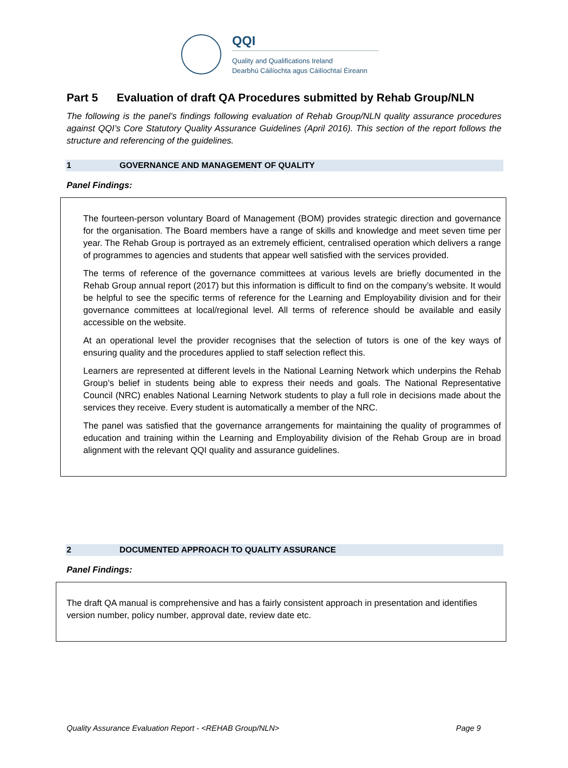QQI
Quality and Qualifications Ireland
Dearbhú Cáilíochta agus Cáilíochtaí Éireann
Part 5 Evaluation of draft QA Procedures submitted by Rehab Group/NLN
The following is the panel’s findings following evaluation of Rehab Group/NLN quality assurance procedures against QQI’s Core Statutory Quality Assurance Guidelines (April 2016). This section of the report follows the structure and referencing of the guidelines.
1 GOVERNANCE AND MANAGEMENT OF QUALITY
Panel Findings:
The fourteen-person voluntary Board of Management (BOM) provides strategic direction and governance for the organisation. The Board members have a range of skills and knowledge and meet seven time per year. The Rehab Group is portrayed as an extremely efficient, centralised operation which delivers a range of programmes to agencies and students that appear well satisfied with the services provided.
The terms of reference of the governance committees at various levels are briefly documented in the Rehab Group annual report (2017) but this information is difficult to find on the company’s website. It would be helpful to see the specific terms of reference for the Learning and Employability division and for their governance committees at local/regional level. All terms of reference should be available and easily accessible on the website.
At an operational level the provider recognises that the selection of tutors is one of the key ways of ensuring quality and the procedures applied to staff selection reflect this.
Learners are represented at different levels in the National Learning Network which underpins the Rehab Group’s belief in students being able to express their needs and goals. The National Representative Council (NRC) enables National Learning Network students to play a full role in decisions made about the services they receive. Every student is automatically a member of the NRC.
The panel was satisfied that the governance arrangements for maintaining the quality of programmes of education and training within the Learning and Employability division of the Rehab Group are in broad alignment with the relevant QQI quality and assurance guidelines.
2 DOCUMENTED APPROACH TO QUALITY ASSURANCE
Panel Findings:
The draft QA manual is comprehensive and has a fairly consistent approach in presentation and identifies version number, policy number, approval date, review date etc.
Quality Assurance Evaluation Report - <REHAB Group/NLN> Page 9